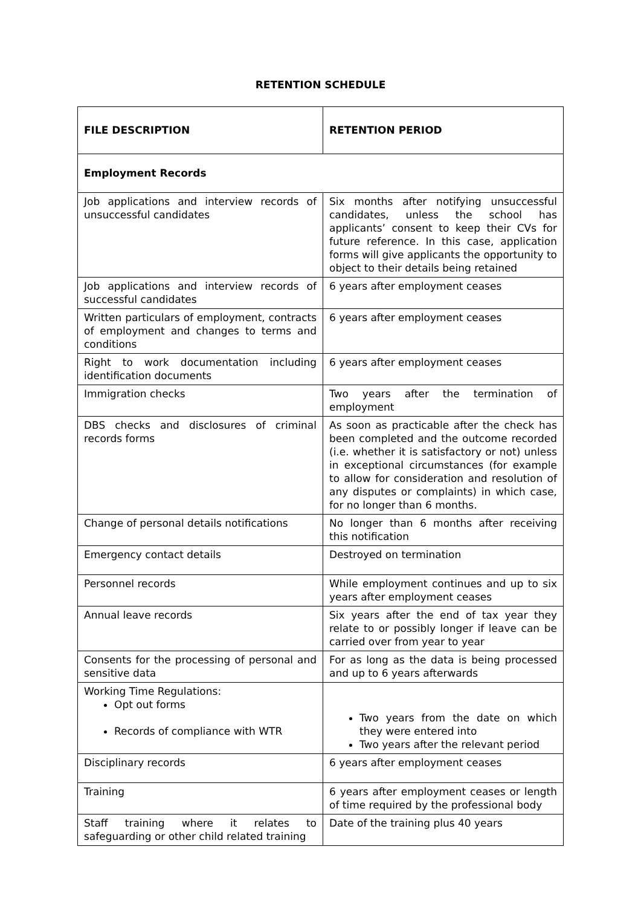RETENTION SCHEDULE
| FILE DESCRIPTION | RETENTION PERIOD |
| --- | --- |
| Employment Records | |
| Job applications and interview records of unsuccessful candidates | Six months after notifying unsuccessful candidates, unless the school has applicants’ consent to keep their CVs for future reference. In this case, application forms will give applicants the opportunity to object to their details being retained |
| Job applications and interview records of successful candidates | 6 years after employment ceases |
| Written particulars of employment, contracts of employment and changes to terms and conditions | 6 years after employment ceases |
| Right to work documentation including identification documents | 6 years after employment ceases |
| Immigration checks | Two years after the termination of employment |
| DBS checks and disclosures of criminal records forms | As soon as practicable after the check has been completed and the outcome recorded (i.e. whether it is satisfactory or not) unless in exceptional circumstances (for example to allow for consideration and resolution of any disputes or complaints) in which case, for no longer than 6 months. |
| Change of personal details notifications | No longer than 6 months after receiving this notification |
| Emergency contact details | Destroyed on termination |
| Personnel records | While employment continues and up to six years after employment ceases |
| Annual leave records | Six years after the end of tax year they relate to or possibly longer if leave can be carried over from year to year |
| Consents for the processing of personal and sensitive data | For as long as the data is being processed and up to 6 years afterwards |
| Working Time Regulations: Opt out forms Records of compliance with WTR | Two years from the date on which they were entered into Two years after the relevant period |
| Disciplinary records | 6 years after employment ceases |
| Training | 6 years after employment ceases or length of time required by the professional body |
| Staff training where it relates to safeguarding or other child related training | Date of the training plus 40 years |